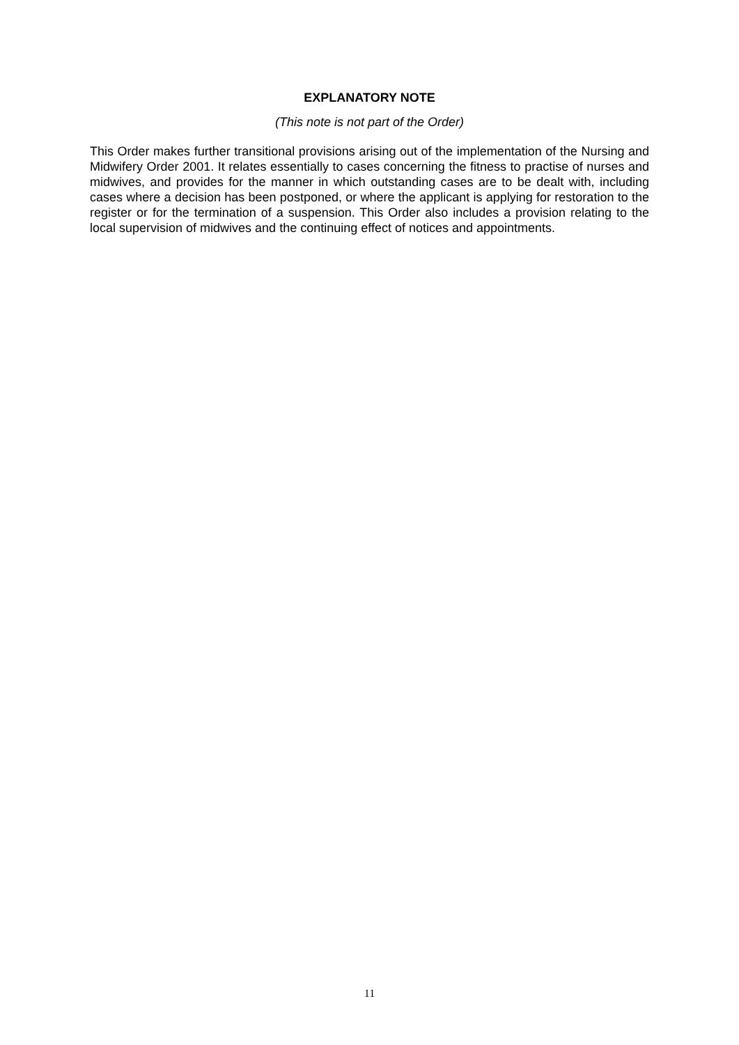EXPLANATORY NOTE
(This note is not part of the Order)
This Order makes further transitional provisions arising out of the implementation of the Nursing and Midwifery Order 2001. It relates essentially to cases concerning the fitness to practise of nurses and midwives, and provides for the manner in which outstanding cases are to be dealt with, including cases where a decision has been postponed, or where the applicant is applying for restoration to the register or for the termination of a suspension. This Order also includes a provision relating to the local supervision of midwives and the continuing effect of notices and appointments.
11